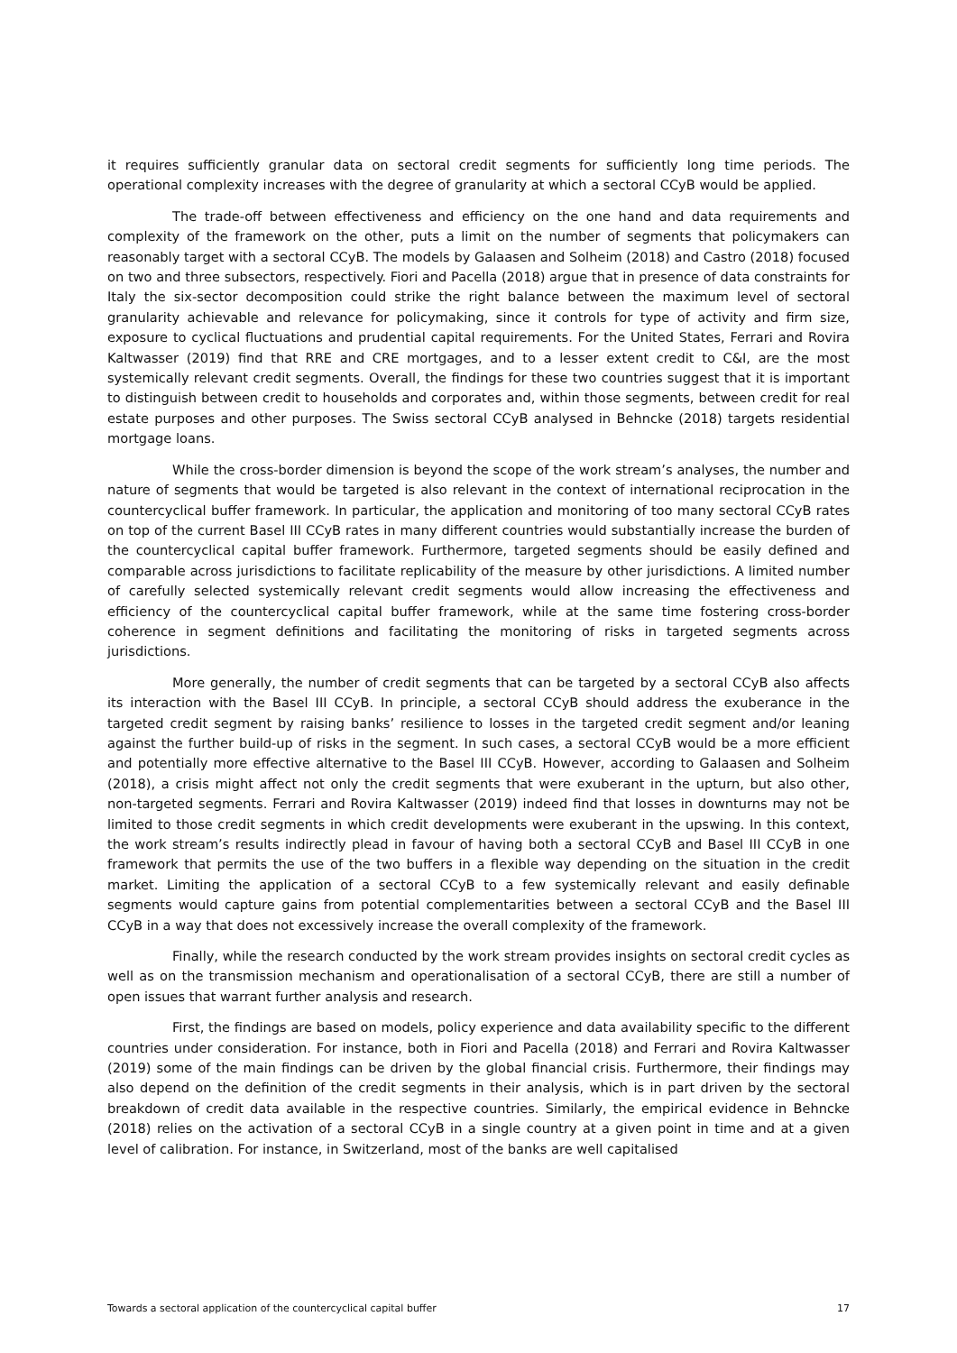it requires sufficiently granular data on sectoral credit segments for sufficiently long time periods. The operational complexity increases with the degree of granularity at which a sectoral CCyB would be applied.
The trade-off between effectiveness and efficiency on the one hand and data requirements and complexity of the framework on the other, puts a limit on the number of segments that policymakers can reasonably target with a sectoral CCyB. The models by Galaasen and Solheim (2018) and Castro (2018) focused on two and three subsectors, respectively. Fiori and Pacella (2018) argue that in presence of data constraints for Italy the six-sector decomposition could strike the right balance between the maximum level of sectoral granularity achievable and relevance for policymaking, since it controls for type of activity and firm size, exposure to cyclical fluctuations and prudential capital requirements. For the United States, Ferrari and Rovira Kaltwasser (2019) find that RRE and CRE mortgages, and to a lesser extent credit to C&I, are the most systemically relevant credit segments. Overall, the findings for these two countries suggest that it is important to distinguish between credit to households and corporates and, within those segments, between credit for real estate purposes and other purposes. The Swiss sectoral CCyB analysed in Behncke (2018) targets residential mortgage loans.
While the cross-border dimension is beyond the scope of the work stream’s analyses, the number and nature of segments that would be targeted is also relevant in the context of international reciprocation in the countercyclical buffer framework. In particular, the application and monitoring of too many sectoral CCyB rates on top of the current Basel III CCyB rates in many different countries would substantially increase the burden of the countercyclical capital buffer framework. Furthermore, targeted segments should be easily defined and comparable across jurisdictions to facilitate replicability of the measure by other jurisdictions. A limited number of carefully selected systemically relevant credit segments would allow increasing the effectiveness and efficiency of the countercyclical capital buffer framework, while at the same time fostering cross-border coherence in segment definitions and facilitating the monitoring of risks in targeted segments across jurisdictions.
More generally, the number of credit segments that can be targeted by a sectoral CCyB also affects its interaction with the Basel III CCyB. In principle, a sectoral CCyB should address the exuberance in the targeted credit segment by raising banks’ resilience to losses in the targeted credit segment and/or leaning against the further build-up of risks in the segment. In such cases, a sectoral CCyB would be a more efficient and potentially more effective alternative to the Basel III CCyB. However, according to Galaasen and Solheim (2018), a crisis might affect not only the credit segments that were exuberant in the upturn, but also other, non-targeted segments. Ferrari and Rovira Kaltwasser (2019) indeed find that losses in downturns may not be limited to those credit segments in which credit developments were exuberant in the upswing. In this context, the work stream’s results indirectly plead in favour of having both a sectoral CCyB and Basel III CCyB in one framework that permits the use of the two buffers in a flexible way depending on the situation in the credit market. Limiting the application of a sectoral CCyB to a few systemically relevant and easily definable segments would capture gains from potential complementarities between a sectoral CCyB and the Basel III CCyB in a way that does not excessively increase the overall complexity of the framework.
Finally, while the research conducted by the work stream provides insights on sectoral credit cycles as well as on the transmission mechanism and operationalisation of a sectoral CCyB, there are still a number of open issues that warrant further analysis and research.
First, the findings are based on models, policy experience and data availability specific to the different countries under consideration. For instance, both in Fiori and Pacella (2018) and Ferrari and Rovira Kaltwasser (2019) some of the main findings can be driven by the global financial crisis. Furthermore, their findings may also depend on the definition of the credit segments in their analysis, which is in part driven by the sectoral breakdown of credit data available in the respective countries. Similarly, the empirical evidence in Behncke (2018) relies on the activation of a sectoral CCyB in a single country at a given point in time and at a given level of calibration. For instance, in Switzerland, most of the banks are well capitalised
Towards a sectoral application of the countercyclical capital buffer 17